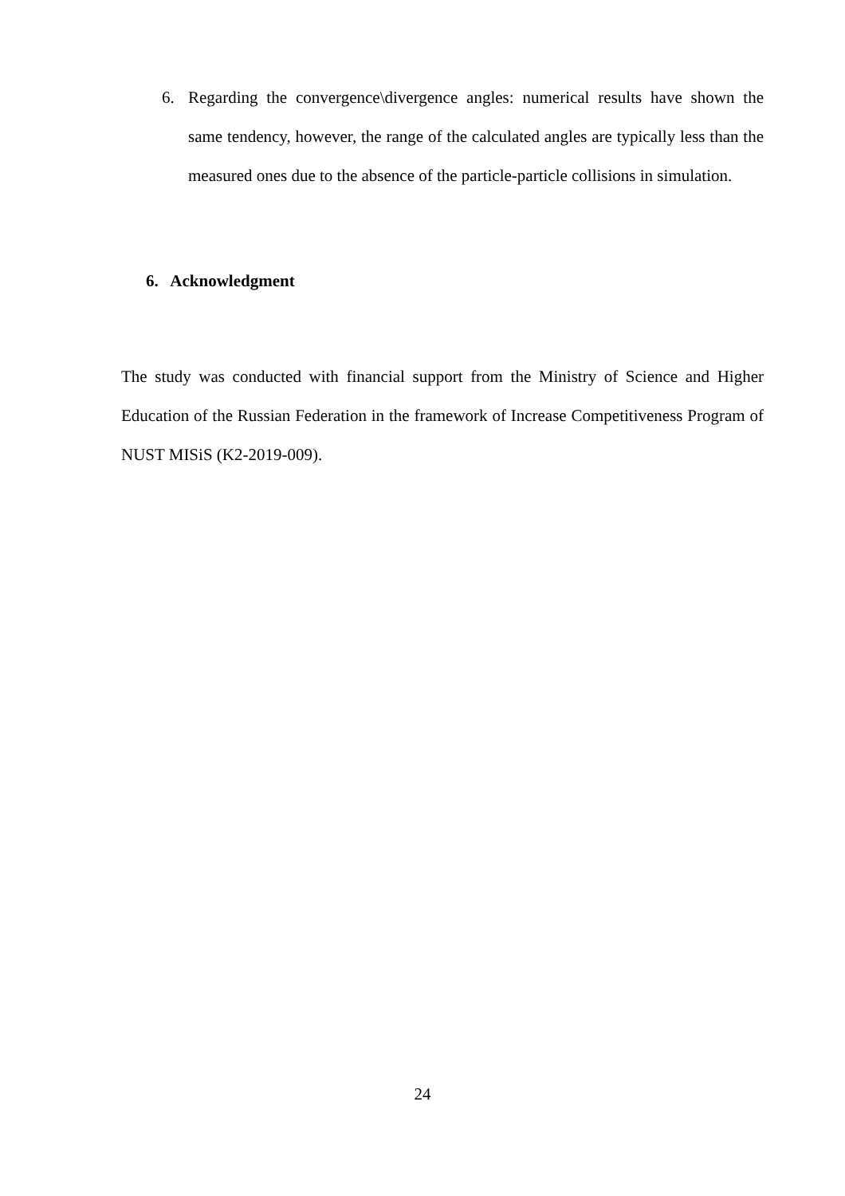6. Regarding the convergence\divergence angles: numerical results have shown the same tendency, however, the range of the calculated angles are typically less than the measured ones due to the absence of the particle-particle collisions in simulation.
6. Acknowledgment
The study was conducted with financial support from the Ministry of Science and Higher Education of the Russian Federation in the framework of Increase Competitiveness Program of NUST MISiS (K2-2019-009).
24